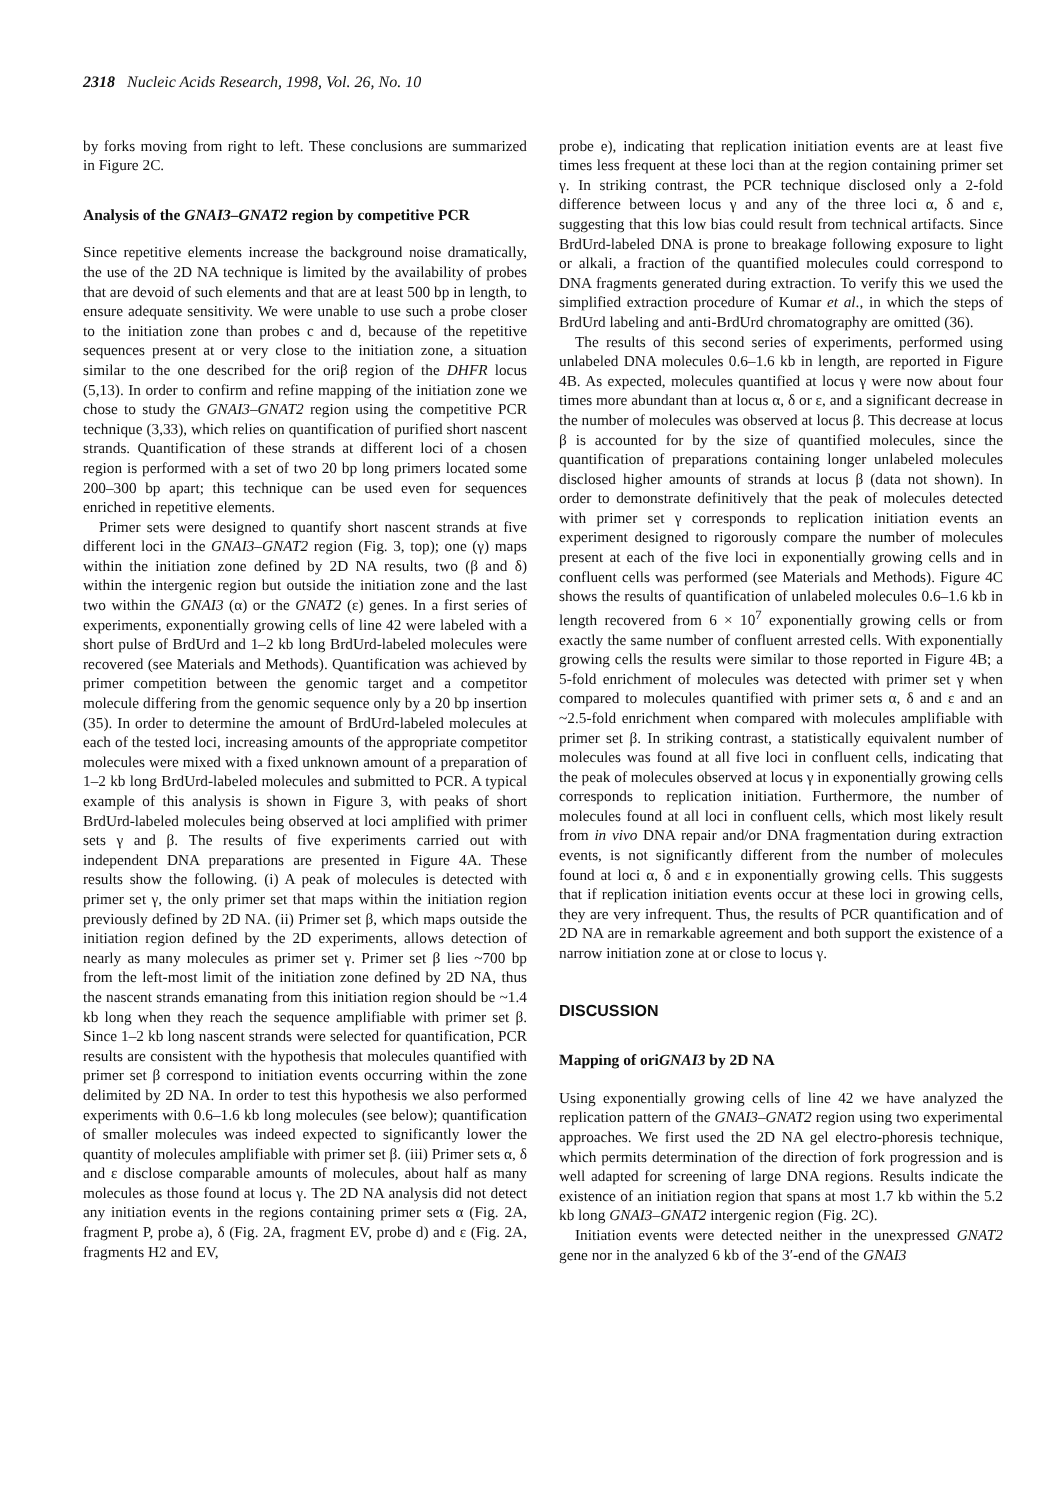2318 Nucleic Acids Research, 1998, Vol. 26, No. 10
by forks moving from right to left. These conclusions are summarized in Figure 2C.
Analysis of the GNAI3–GNAT2 region by competitive PCR
Since repetitive elements increase the background noise dramatically, the use of the 2D NA technique is limited by the availability of probes that are devoid of such elements and that are at least 500 bp in length, to ensure adequate sensitivity. We were unable to use such a probe closer to the initiation zone than probes c and d, because of the repetitive sequences present at or very close to the initiation zone, a situation similar to the one described for the oriβ region of the DHFR locus (5,13). In order to confirm and refine mapping of the initiation zone we chose to study the GNAI3–GNAT2 region using the competitive PCR technique (3,33), which relies on quantification of purified short nascent strands. Quantification of these strands at different loci of a chosen region is performed with a set of two 20 bp long primers located some 200–300 bp apart; this technique can be used even for sequences enriched in repetitive elements.
Primer sets were designed to quantify short nascent strands at five different loci in the GNAI3–GNAT2 region (Fig. 3, top); one (γ) maps within the initiation zone defined by 2D NA results, two (β and δ) within the intergenic region but outside the initiation zone and the last two within the GNAI3 (α) or the GNAT2 (ε) genes. In a first series of experiments, exponentially growing cells of line 42 were labeled with a short pulse of BrdUrd and 1–2 kb long BrdUrd-labeled molecules were recovered (see Materials and Methods). Quantification was achieved by primer competition between the genomic target and a competitor molecule differing from the genomic sequence only by a 20 bp insertion (35). In order to determine the amount of BrdUrd-labeled molecules at each of the tested loci, increasing amounts of the appropriate competitor molecules were mixed with a fixed unknown amount of a preparation of 1–2 kb long BrdUrd-labeled molecules and submitted to PCR. A typical example of this analysis is shown in Figure 3, with peaks of short BrdUrd-labeled molecules being observed at loci amplified with primer sets γ and β. The results of five experiments carried out with independent DNA preparations are presented in Figure 4A. These results show the following. (i) A peak of molecules is detected with primer set γ, the only primer set that maps within the initiation region previously defined by 2D NA. (ii) Primer set β, which maps outside the initiation region defined by the 2D experiments, allows detection of nearly as many molecules as primer set γ. Primer set β lies ~700 bp from the left-most limit of the initiation zone defined by 2D NA, thus the nascent strands emanating from this initiation region should be ~1.4 kb long when they reach the sequence amplifiable with primer set β. Since 1–2 kb long nascent strands were selected for quantification, PCR results are consistent with the hypothesis that molecules quantified with primer set β correspond to initiation events occurring within the zone delimited by 2D NA. In order to test this hypothesis we also performed experiments with 0.6–1.6 kb long molecules (see below); quantification of smaller molecules was indeed expected to significantly lower the quantity of molecules amplifiable with primer set β. (iii) Primer sets α, δ and ε disclose comparable amounts of molecules, about half as many molecules as those found at locus γ. The 2D NA analysis did not detect any initiation events in the regions containing primer sets α (Fig. 2A, fragment P, probe a), δ (Fig. 2A, fragment EV, probe d) and ε (Fig. 2A, fragments H2 and EV,
probe e), indicating that replication initiation events are at least five times less frequent at these loci than at the region containing primer set γ. In striking contrast, the PCR technique disclosed only a 2-fold difference between locus γ and any of the three loci α, δ and ε, suggesting that this low bias could result from technical artifacts. Since BrdUrd-labeled DNA is prone to breakage following exposure to light or alkali, a fraction of the quantified molecules could correspond to DNA fragments generated during extraction. To verify this we used the simplified extraction procedure of Kumar et al., in which the steps of BrdUrd labeling and anti-BrdUrd chromatography are omitted (36).
The results of this second series of experiments, performed using unlabeled DNA molecules 0.6–1.6 kb in length, are reported in Figure 4B. As expected, molecules quantified at locus γ were now about four times more abundant than at locus α, δ or ε, and a significant decrease in the number of molecules was observed at locus β. This decrease at locus β is accounted for by the size of quantified molecules, since the quantification of preparations containing longer unlabeled molecules disclosed higher amounts of strands at locus β (data not shown). In order to demonstrate definitively that the peak of molecules detected with primer set γ corresponds to replication initiation events an experiment designed to rigorously compare the number of molecules present at each of the five loci in exponentially growing cells and in confluent cells was performed (see Materials and Methods). Figure 4C shows the results of quantification of unlabeled molecules 0.6–1.6 kb in length recovered from 6 × 10<sup>7</sup> exponentially growing cells or from exactly the same number of confluent arrested cells. With exponentially growing cells the results were similar to those reported in Figure 4B; a 5-fold enrichment of molecules was detected with primer set γ when compared to molecules quantified with primer sets α, δ and ε and an ~2.5-fold enrichment when compared with molecules amplifiable with primer set β. In striking contrast, a statistically equivalent number of molecules was found at all five loci in confluent cells, indicating that the peak of molecules observed at locus γ in exponentially growing cells corresponds to replication initiation. Furthermore, the number of molecules found at all loci in confluent cells, which most likely result from in vivo DNA repair and/or DNA fragmentation during extraction events, is not significantly different from the number of molecules found at loci α, δ and ε in exponentially growing cells. This suggests that if replication initiation events occur at these loci in growing cells, they are very infrequent. Thus, the results of PCR quantification and of 2D NA are in remarkable agreement and both support the existence of a narrow initiation zone at or close to locus γ.
DISCUSSION
Mapping of oriGNAI3 by 2D NA
Using exponentially growing cells of line 42 we have analyzed the replication pattern of the GNAI3–GNAT2 region using two experimental approaches. We first used the 2D NA gel electro-phoresis technique, which permits determination of the direction of fork progression and is well adapted for screening of large DNA regions. Results indicate the existence of an initiation region that spans at most 1.7 kb within the 5.2 kb long GNAI3–GNAT2 intergenic region (Fig. 2C).
Initiation events were detected neither in the unexpressed GNAT2 gene nor in the analyzed 6 kb of the 3′-end of the GNAI3